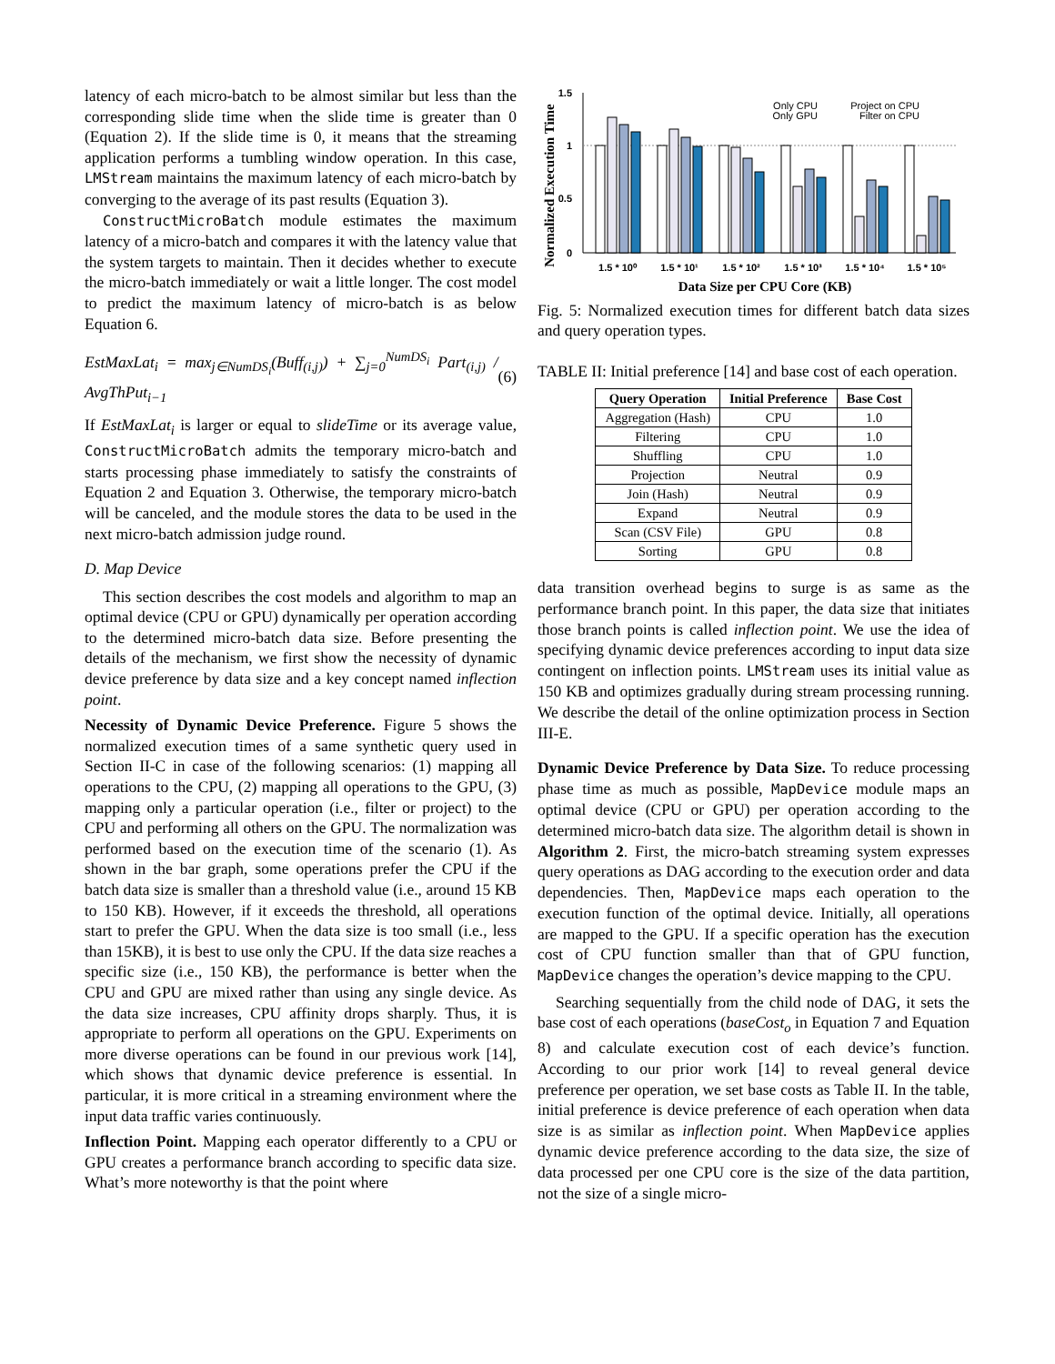latency of each micro-batch to be almost similar but less than the corresponding slide time when the slide time is greater than 0 (Equation 2). If the slide time is 0, it means that the streaming application performs a tumbling window operation. In this case, LMStream maintains the maximum latency of each micro-batch by converging to the average of its past results (Equation 3).
ConstructMicroBatch module estimates the maximum latency of a micro-batch and compares it with the latency value that the system targets to maintain. Then it decides whether to execute the micro-batch immediately or wait a little longer. The cost model to predict the maximum latency of micro-batch is as below Equation 6.
EstMaxLat<sub>i</sub> = max<sub>j∈NumDS<sub>i</sub></sub>(Buff<sub>(i,j)</sub>) + ∑<sub>j=0</sub><sup>NumDS<sub>i</sub></sup> Part<sub>(i,j)</sub> / AvgThPut<sub>i−1</sub> (6)
If EstMaxLat<sub>i</sub> is larger or equal to slideTime or its average value, ConstructMicroBatch admits the temporary micro-batch and starts processing phase immediately to satisfy the constraints of Equation 2 and Equation 3. Otherwise, the temporary micro-batch will be canceled, and the module stores the data to be used in the next micro-batch admission judge round.
D. Map Device
This section describes the cost models and algorithm to map an optimal device (CPU or GPU) dynamically per operation according to the determined micro-batch data size. Before presenting the details of the mechanism, we first show the necessity of dynamic device preference by data size and a key concept named inflection point.
Necessity of Dynamic Device Preference. Figure 5 shows the normalized execution times of a same synthetic query used in Section II-C in case of the following scenarios: (1) mapping all operations to the CPU, (2) mapping all operations to the GPU, (3) mapping only a particular operation (i.e., filter or project) to the CPU and performing all others on the GPU. The normalization was performed based on the execution time of the scenario (1). As shown in the bar graph, some operations prefer the CPU if the batch data size is smaller than a threshold value (i.e., around 15 KB to 150 KB). However, if it exceeds the threshold, all operations start to prefer the GPU. When the data size is too small (i.e., less than 15KB), it is best to use only the CPU. If the data size reaches a specific size (i.e., 150 KB), the performance is better when the CPU and GPU are mixed rather than using any single device. As the data size increases, CPU affinity drops sharply. Thus, it is appropriate to perform all operations on the GPU. Experiments on more diverse operations can be found in our previous work [14], which shows that dynamic device preference is essential. In particular, it is more critical in a streaming environment where the input data traffic varies continuously.
Inflection Point. Mapping each operator differently to a CPU or GPU creates a performance branch according to specific data size. What’s more noteworthy is that the point where
Normalized Execution Time
1.5
1
0.5
0
1.5 * 10⁰
1.5 * 10¹
1.5 * 10²
1.5 * 10³
1.5 * 10⁴
1.5 * 10⁵
Data Size per CPU Core (KB)
Only CPU
Only GPU
Project on CPU
Filter on CPU
Fig. 5: Normalized execution times for different batch data sizes and query operation types.
TABLE II: Initial preference [14] and base cost of each operation.
| Query Operation | Initial Preference | Base Cost |
| --- | --- | --- |
| Aggregation (Hash) | CPU | 1.0 |
| Filtering | CPU | 1.0 |
| Shuffling | CPU | 1.0 |
| Projection | Neutral | 0.9 |
| Join (Hash) | Neutral | 0.9 |
| Expand | Neutral | 0.9 |
| Scan (CSV File) | GPU | 0.8 |
| Sorting | GPU | 0.8 |
data transition overhead begins to surge is as same as the performance branch point. In this paper, the data size that initiates those branch points is called inflection point. We use the idea of specifying dynamic device preferences according to input data size contingent on inflection points. LMStream uses its initial value as 150 KB and optimizes gradually during stream processing running. We describe the detail of the online optimization process in Section III-E.
Dynamic Device Preference by Data Size. To reduce processing phase time as much as possible, MapDevice module maps an optimal device (CPU or GPU) per operation according to the determined micro-batch data size. The algorithm detail is shown in Algorithm 2. First, the micro-batch streaming system expresses query operations as DAG according to the execution order and data dependencies. Then, MapDevice maps each operation to the execution function of the optimal device. Initially, all operations are mapped to the GPU. If a specific operation has the execution cost of CPU function smaller than that of GPU function, MapDevice changes the operation’s device mapping to the CPU.
Searching sequentially from the child node of DAG, it sets the base cost of each operations (baseCost<sub>o</sub> in Equation 7 and Equation 8) and calculate execution cost of each device’s function. According to our prior work [14] to reveal general device preference per operation, we set base costs as Table II. In the table, initial preference is device preference of each operation when data size is as similar as inflection point. When MapDevice applies dynamic device preference according to the data size, the size of data processed per one CPU core is the size of the data partition, not the size of a single micro-